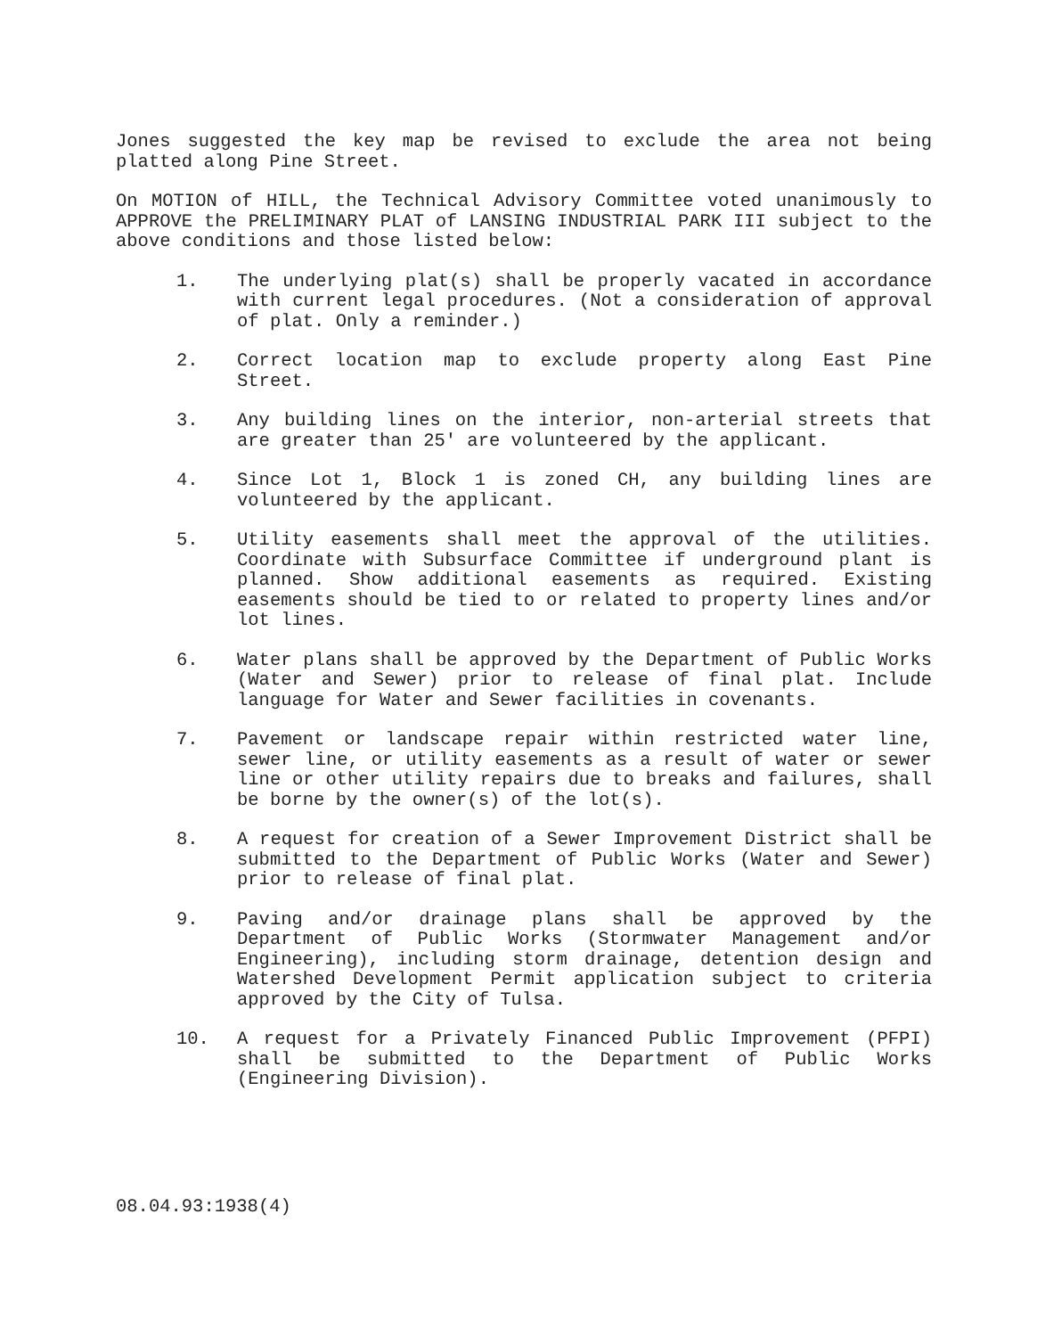Jones suggested the key map be revised to exclude the area not being platted along Pine Street.
On MOTION of HILL, the Technical Advisory Committee voted unanimously to APPROVE the PRELIMINARY PLAT of LANSING INDUSTRIAL PARK III subject to the above conditions and those listed below:
1. The underlying plat(s) shall be properly vacated in accordance with current legal procedures. (Not a consideration of approval of plat. Only a reminder.)
2. Correct location map to exclude property along East Pine Street.
3. Any building lines on the interior, non-arterial streets that are greater than 25′ are volunteered by the applicant.
4. Since Lot 1, Block 1 is zoned CH, any building lines are volunteered by the applicant.
5. Utility easements shall meet the approval of the utilities. Coordinate with Subsurface Committee if underground plant is planned. Show additional easements as required. Existing easements should be tied to or related to property lines and/or lot lines.
6. Water plans shall be approved by the Department of Public Works (Water and Sewer) prior to release of final plat. Include language for Water and Sewer facilities in covenants.
7. Pavement or landscape repair within restricted water line, sewer line, or utility easements as a result of water or sewer line or other utility repairs due to breaks and failures, shall be borne by the owner(s) of the lot(s).
8. A request for creation of a Sewer Improvement District shall be submitted to the Department of Public Works (Water and Sewer) prior to release of final plat.
9. Paving and/or drainage plans shall be approved by the Department of Public Works (Stormwater Management and/or Engineering), including storm drainage, detention design and Watershed Development Permit application subject to criteria approved by the City of Tulsa.
10. A request for a Privately Financed Public Improvement (PFPI) shall be submitted to the Department of Public Works (Engineering Division).
08.04.93:1938(4)